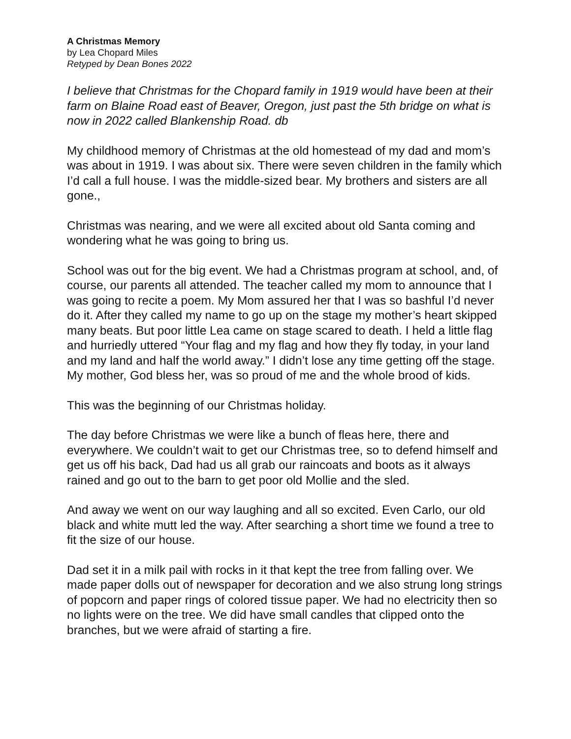A Christmas Memory
by Lea Chopard Miles
Retyped by Dean Bones 2022
I believe that Christmas for the Chopard family in 1919 would have been at their farm on Blaine Road east of Beaver, Oregon, just past the 5th bridge on what is now in 2022 called Blankenship Road. db
My childhood memory of Christmas at the old homestead of my dad and mom’s was about in 1919. I was about six. There were seven children in the family which I’d call a full house. I was the middle-sized bear. My brothers and sisters are all gone.,
Christmas was nearing, and we were all excited about old Santa coming and wondering what he was going to bring us.
School was out for the big event. We had a Christmas program at school, and, of course, our parents all attended. The teacher called my mom to announce that I was going to recite a poem. My Mom assured her that I was so bashful I’d never do it. After they called my name to go up on the stage my mother’s heart skipped many beats. But poor little Lea came on stage scared to death. I held a little flag and hurriedly uttered “Your flag and my flag and how they fly today, in your land and my land and half the world away.” I didn’t lose any time getting off the stage. My mother, God bless her, was so proud of me and the whole brood of kids.
This was the beginning of our Christmas holiday.
The day before Christmas we were like a bunch of fleas here, there and everywhere. We couldn’t wait to get our Christmas tree, so to defend himself and get us off his back, Dad had us all grab our raincoats and boots as it always rained and go out to the barn to get poor old Mollie and the sled.
And away we went on our way laughing and all so excited. Even Carlo, our old black and white mutt led the way. After searching a short time we found a tree to fit the size of our house.
Dad set it in a milk pail with rocks in it that kept the tree from falling over. We made paper dolls out of newspaper for decoration and we also strung long strings of popcorn and paper rings of colored tissue paper. We had no electricity then so no lights were on the tree. We did have small candles that clipped onto the branches, but we were afraid of starting a fire.